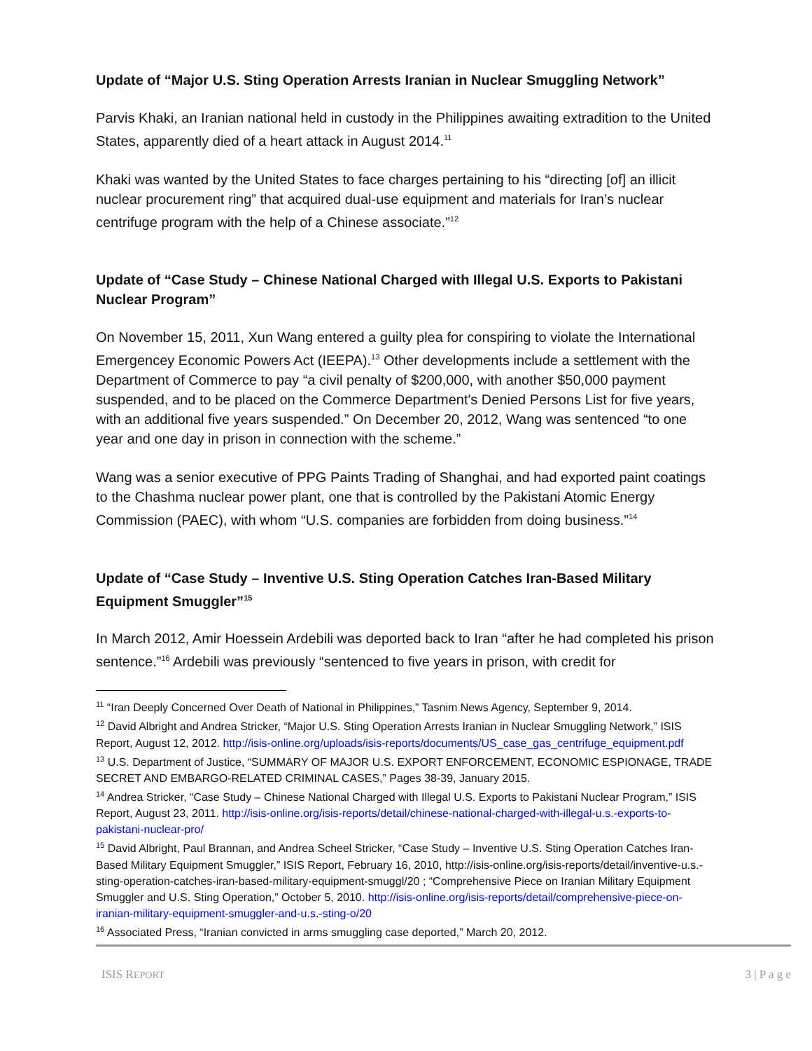Update of “Major U.S. Sting Operation Arrests Iranian in Nuclear Smuggling Network”
Parvis Khaki, an Iranian national held in custody in the Philippines awaiting extradition to the United States, apparently died of a heart attack in August 2014.<sup>11</sup>
Khaki was wanted by the United States to face charges pertaining to his “directing [of] an illicit nuclear procurement ring” that acquired dual-use equipment and materials for Iran’s nuclear centrifuge program with the help of a Chinese associate.”<sup>12</sup>
Update of “Case Study – Chinese National Charged with Illegal U.S. Exports to Pakistani Nuclear Program”
On November 15, 2011, Xun Wang entered a guilty plea for conspiring to violate the International Emergencey Economic Powers Act (IEEPA).<sup>13</sup> Other developments include a settlement with the Department of Commerce to pay “a civil penalty of $200,000, with another $50,000 payment suspended, and to be placed on the Commerce Department's Denied Persons List for five years, with an additional five years suspended.” On December 20, 2012, Wang was sentenced “to one year and one day in prison in connection with the scheme.”
Wang was a senior executive of PPG Paints Trading of Shanghai, and had exported paint coatings to the Chashma nuclear power plant, one that is controlled by the Pakistani Atomic Energy Commission (PAEC), with whom “U.S. companies are forbidden from doing business.”<sup>14</sup>
Update of “Case Study – Inventive U.S. Sting Operation Catches Iran-Based Military Equipment Smuggler”<sup>15</sup>
In March 2012, Amir Hoessein Ardebili was deported back to Iran “after he had completed his prison sentence.”<sup>16</sup> Ardebili was previously “sentenced to five years in prison, with credit for
<sup>11</sup> “Iran Deeply Concerned Over Death of National in Philippines,” Tasnim News Agency, September 9, 2014.
<sup>12</sup> David Albright and Andrea Stricker, “Major U.S. Sting Operation Arrests Iranian in Nuclear Smuggling Network,” ISIS Report, August 12, 2012. http://isis-online.org/uploads/isis-reports/documents/US_case_gas_centrifuge_equipment.pdf
<sup>13</sup> U.S. Department of Justice, “SUMMARY OF MAJOR U.S. EXPORT ENFORCEMENT, ECONOMIC ESPIONAGE, TRADE SECRET AND EMBARGO-RELATED CRIMINAL CASES,” Pages 38-39, January 2015.
<sup>14</sup> Andrea Stricker, “Case Study – Chinese National Charged with Illegal U.S. Exports to Pakistani Nuclear Program,” ISIS Report, August 23, 2011. http://isis-online.org/isis-reports/detail/chinese-national-charged-with-illegal-u.s.-exports-to-pakistani-nuclear-pro/
<sup>15</sup> David Albright, Paul Brannan, and Andrea Scheel Stricker, “Case Study – Inventive U.S. Sting Operation Catches Iran-Based Military Equipment Smuggler,” ISIS Report, February 16, 2010, http://isis-online.org/isis-reports/detail/inventive-u.s.-sting-operation-catches-iran-based-military-equipment-smuggl/20 ; “Comprehensive Piece on Iranian Military Equipment Smuggler and U.S. Sting Operation,” October 5, 2010. http://isis-online.org/isis-reports/detail/comprehensive-piece-on-iranian-military-equipment-smuggler-and-u.s.-sting-o/20
<sup>16</sup> Associated Press, “Iranian convicted in arms smuggling case deported,” March 20, 2012.
ISIS REPORT 3 | P a g e